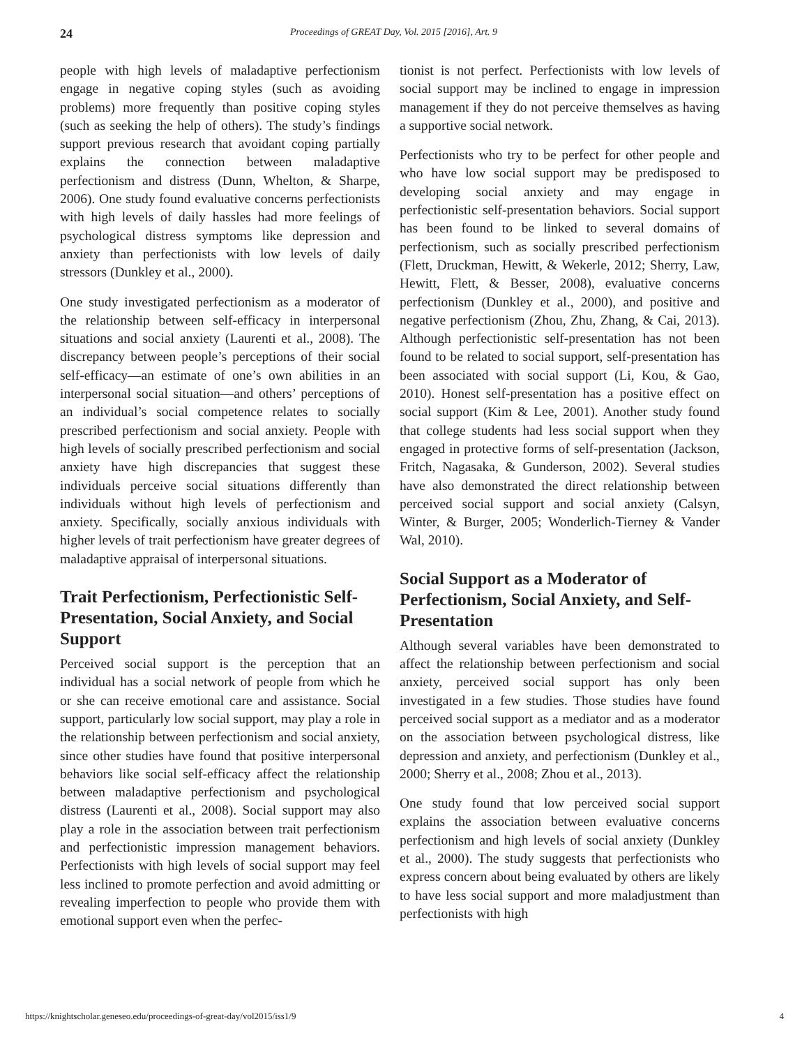24 Proceedings of GREAT Day, Vol. 2015 [2016], Art. 9
people with high levels of maladaptive perfectionism engage in negative coping styles (such as avoiding problems) more frequently than positive coping styles (such as seeking the help of others). The study’s findings support previous research that avoidant coping partially explains the connection between maladaptive perfectionism and distress (Dunn, Whelton, & Sharpe, 2006). One study found evaluative concerns perfectionists with high levels of daily hassles had more feelings of psychological distress symptoms like depression and anxiety than perfectionists with low levels of daily stressors (Dunkley et al., 2000).
One study investigated perfectionism as a moderator of the relationship between self-efficacy in interpersonal situations and social anxiety (Laurenti et al., 2008). The discrepancy between people’s perceptions of their social self-efficacy—an estimate of one’s own abilities in an interpersonal social situation—and others’ perceptions of an individual’s social competence relates to socially prescribed perfectionism and social anxiety. People with high levels of socially prescribed perfectionism and social anxiety have high discrepancies that suggest these individuals perceive social situations differently than individuals without high levels of perfectionism and anxiety. Specifically, socially anxious individuals with higher levels of trait perfectionism have greater degrees of maladaptive appraisal of interpersonal situations.
Trait Perfectionism, Perfectionistic Self-Presentation, Social Anxiety, and Social Support
Perceived social support is the perception that an individual has a social network of people from which he or she can receive emotional care and assistance. Social support, particularly low social support, may play a role in the relationship between perfectionism and social anxiety, since other studies have found that positive interpersonal behaviors like social self-efficacy affect the relationship between maladaptive perfectionism and psychological distress (Laurenti et al., 2008). Social support may also play a role in the association between trait perfectionism and perfectionistic impression management behaviors. Perfectionists with high levels of social support may feel less inclined to promote perfection and avoid admitting or revealing imperfection to people who provide them with emotional support even when the perfec-
tionist is not perfect. Perfectionists with low levels of social support may be inclined to engage in impression management if they do not perceive themselves as having a supportive social network.
Perfectionists who try to be perfect for other people and who have low social support may be predisposed to developing social anxiety and may engage in perfectionistic self-presentation behaviors. Social support has been found to be linked to several domains of perfectionism, such as socially prescribed perfectionism (Flett, Druckman, Hewitt, & Wekerle, 2012; Sherry, Law, Hewitt, Flett, & Besser, 2008), evaluative concerns perfectionism (Dunkley et al., 2000), and positive and negative perfectionism (Zhou, Zhu, Zhang, & Cai, 2013). Although perfectionistic self-presentation has not been found to be related to social support, self-presentation has been associated with social support (Li, Kou, & Gao, 2010). Honest self-presentation has a positive effect on social support (Kim & Lee, 2001). Another study found that college students had less social support when they engaged in protective forms of self-presentation (Jackson, Fritch, Nagasaka, & Gunderson, 2002). Several studies have also demonstrated the direct relationship between perceived social support and social anxiety (Calsyn, Winter, & Burger, 2005; Wonderlich-Tierney & Vander Wal, 2010).
Social Support as a Moderator of Perfectionism, Social Anxiety, and Self-Presentation
Although several variables have been demonstrated to affect the relationship between perfectionism and social anxiety, perceived social support has only been investigated in a few studies. Those studies have found perceived social support as a mediator and as a moderator on the association between psychological distress, like depression and anxiety, and perfectionism (Dunkley et al., 2000; Sherry et al., 2008; Zhou et al., 2013).
One study found that low perceived social support explains the association between evaluative concerns perfectionism and high levels of social anxiety (Dunkley et al., 2000). The study suggests that perfectionists who express concern about being evaluated by others are likely to have less social support and more maladjustment than perfectionists with high
https://knightscholar.geneseo.edu/proceedings-of-great-day/vol2015/iss1/9 4